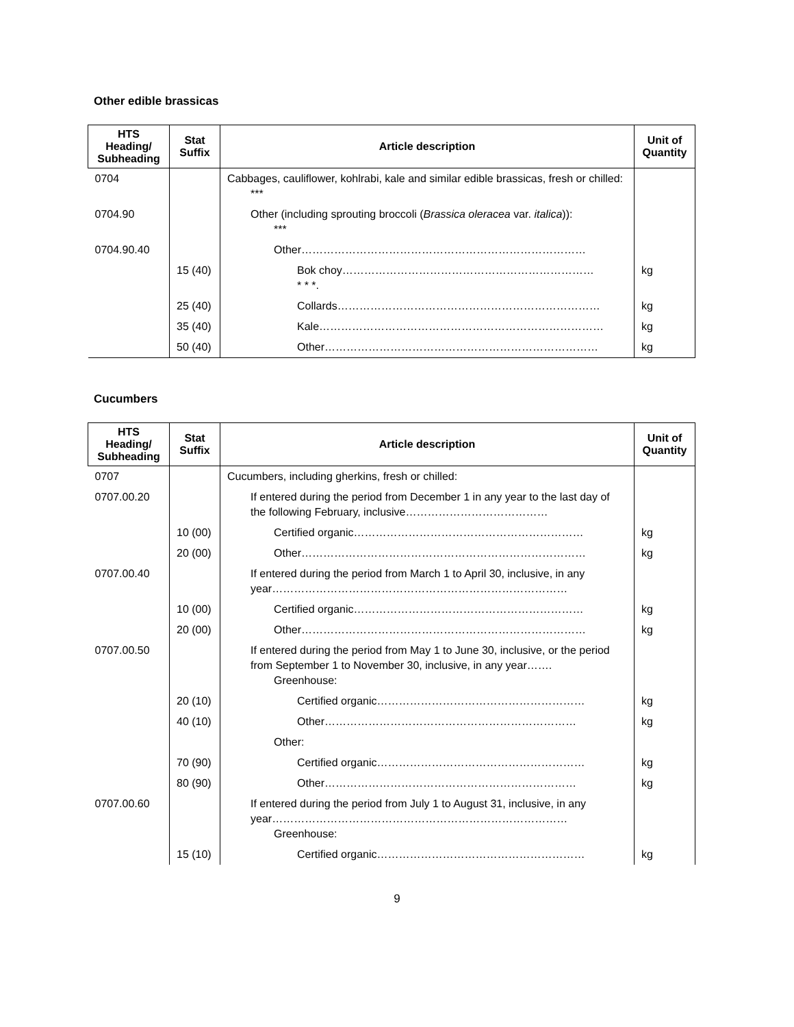Other edible brassicas
| HTS Heading/ Subheading | Stat Suffix | Article description | Unit of Quantity |
| --- | --- | --- | --- |
| 0704 | | Cabbages, cauliflower, kohlrabi, kale and similar edible brassicas, fresh or chilled: *** | |
| 0704.90 | | Other (including sprouting broccoli ( Brassica oleracea var. italica )): *** | |
| 0704.90.40 | | Other…………………………………………………………………… | |
| | 15 (40) | Bok choy…………………………………………………………… * * *. | kg |
| | 25 (40) | Collards……………………………………………………………… | kg |
| | 35 (40) | Kale…………………………………………………………………… | kg |
| | 50 (40) | Other………………………………………………………………… | kg |
Cucumbers
| HTS Heading/ Subheading | Stat Suffix | Article description | Unit of Quantity |
| --- | --- | --- | --- |
| 0707 | | Cucumbers, including gherkins, fresh or chilled: | |
| 0707.00.20 | | If entered during the period from December 1 in any year to the last day of the following February, inclusive………………………………… | |
| | 10 (00) | Certified organic……………………………………………………… | kg |
| | 20 (00) | Other…………………………………………………………………… | kg |
| 0707.00.40 | | If entered during the period from March 1 to April 30, inclusive, in any year……………………………………………………………………… | |
| | 10 (00) | Certified organic……………………………………………………… | kg |
| | 20 (00) | Other…………………………………………………………………… | kg |
| 0707.00.50 | | If entered during the period from May 1 to June 30, inclusive, or the period from September 1 to November 30, inclusive, in any year……. Greenhouse: | |
| | 20 (10) | Certified organic………………………………………………… | kg |
| | 40 (10) | Other…………………………………………………………… | kg |
| | | Other: | |
| | 70 (90) | Certified organic………………………………………………… | kg |
| | 80 (90) | Other…………………………………………………………… | kg |
| 0707.00.60 | | If entered during the period from July 1 to August 31, inclusive, in any year……………………………………………………………………… Greenhouse: | |
| | 15 (10) | Certified organic………………………………………………… | kg |
9